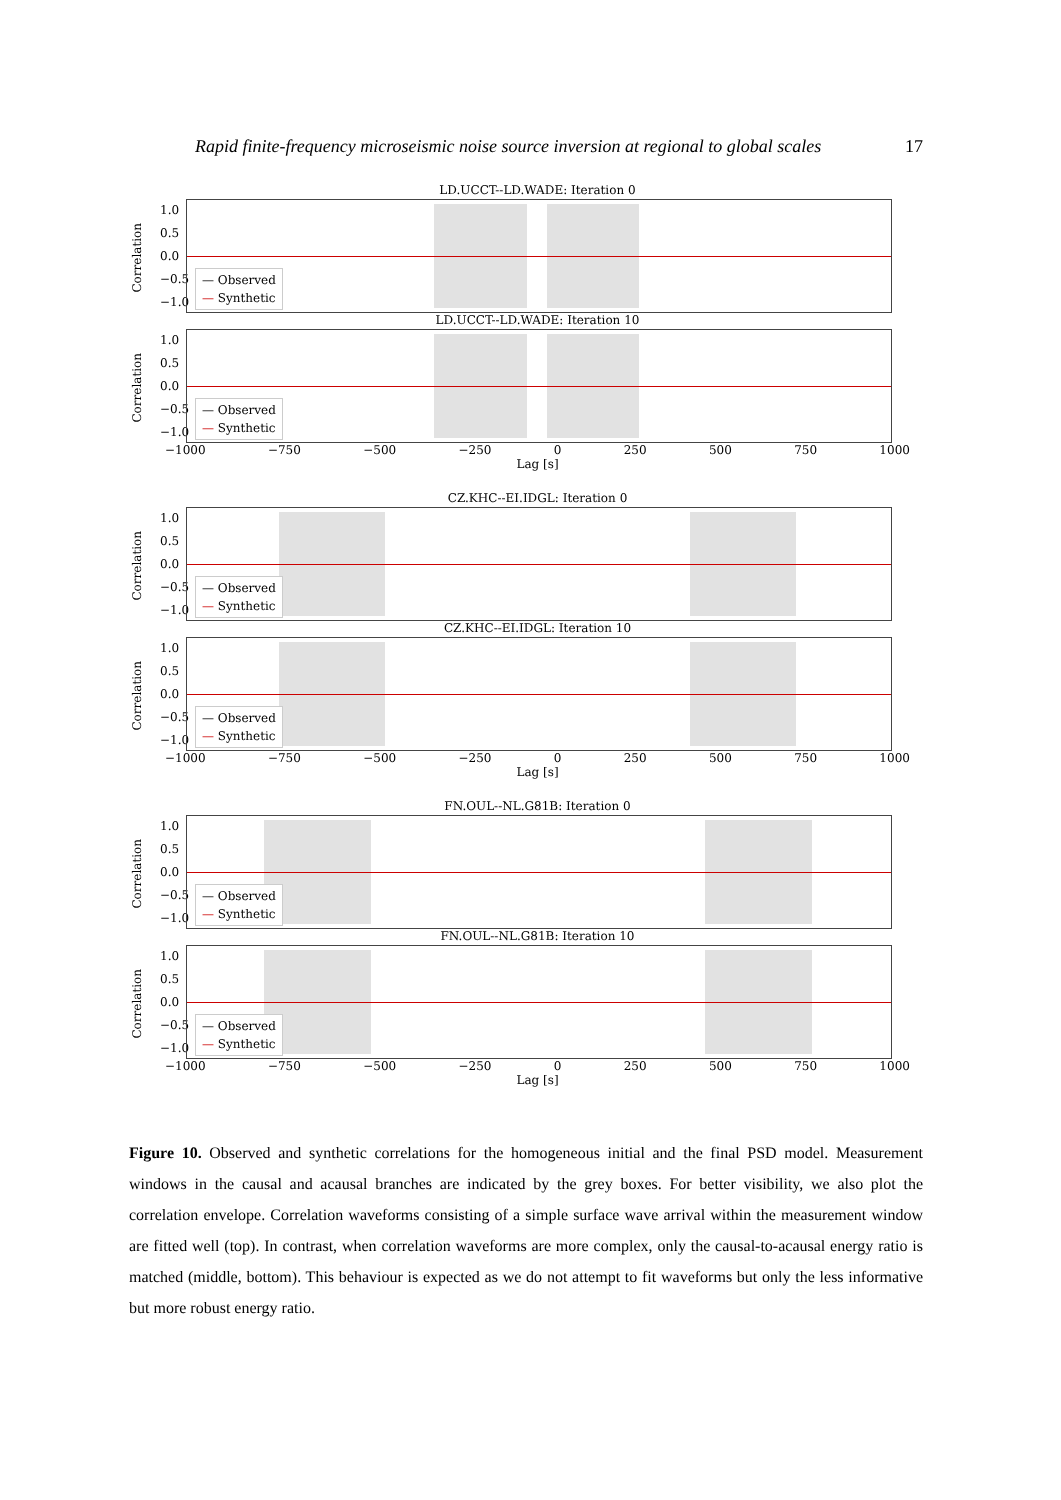Rapid finite-frequency microseismic noise source inversion at regional to global scales 17
LD.UCCT--LD.WADE: Iteration 0
Correlation
1.0
0.5
0.0
−0.5
−1.0
— Observed
— Synthetic
LD.UCCT--LD.WADE: Iteration 10
Correlation
1.0
0.5
0.0
−0.5
−1.0
— Observed
— Synthetic
−1000 −750 −500 −250 0 250 500 750 1000
Lag [s]
CZ.KHC--EI.IDGL: Iteration 0
Correlation
1.0
0.5
0.0
−0.5
−1.0
— Observed
— Synthetic
CZ.KHC--EI.IDGL: Iteration 10
Correlation
1.0
0.5
0.0
−0.5
−1.0
— Observed
— Synthetic
−1000 −750 −500 −250 0 250 500 750 1000
Lag [s]
FN.OUL--NL.G81B: Iteration 0
Correlation
1.0
0.5
0.0
−0.5
−1.0
— Observed
— Synthetic
FN.OUL--NL.G81B: Iteration 10
Correlation
1.0
0.5
0.0
−0.5
−1.0
— Observed
— Synthetic
−1000 −750 −500 −250 0 250 500 750 1000
Lag [s]
Figure 10. Observed and synthetic correlations for the homogeneous initial and the final PSD model. Measurement windows in the causal and acausal branches are indicated by the grey boxes. For better visibility, we also plot the correlation envelope. Correlation waveforms consisting of a simple surface wave arrival within the measurement window are fitted well (top). In contrast, when correlation waveforms are more complex, only the causal-to-acausal energy ratio is matched (middle, bottom). This behaviour is expected as we do not attempt to fit waveforms but only the less informative but more robust energy ratio.